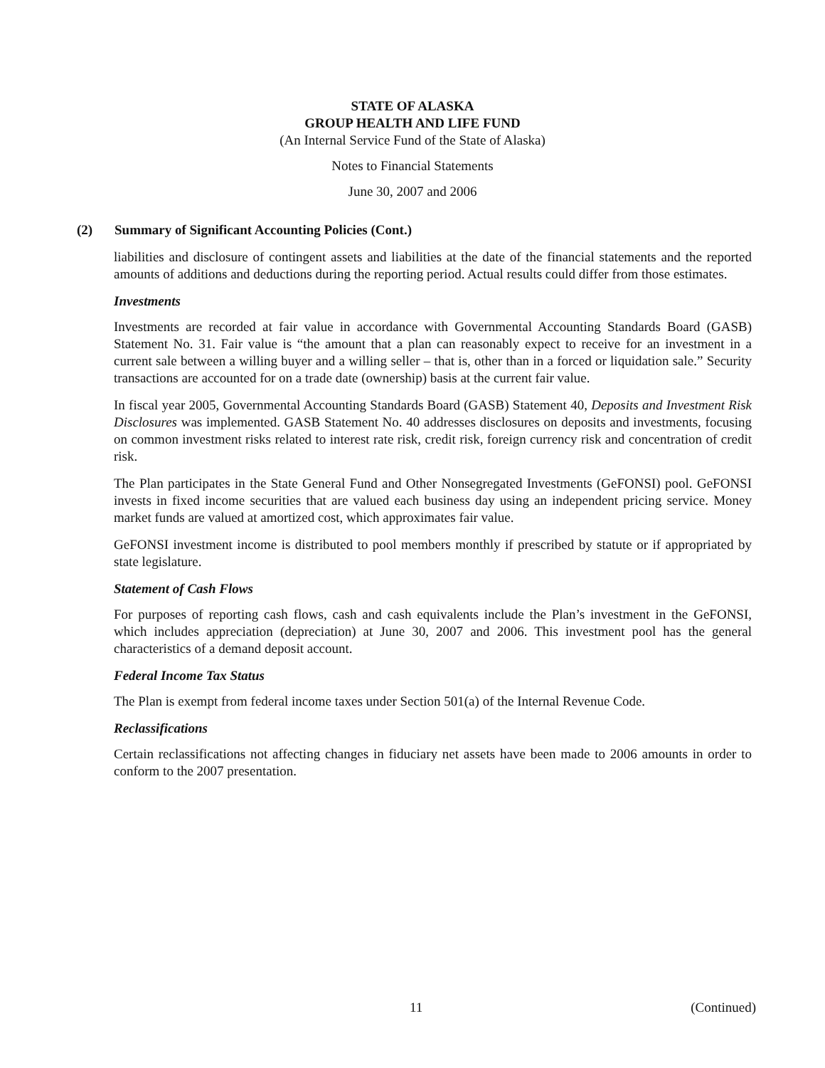STATE OF ALASKA
GROUP HEALTH AND LIFE FUND
(An Internal Service Fund of the State of Alaska)
Notes to Financial Statements
June 30, 2007 and 2006
(2) Summary of Significant Accounting Policies (Cont.)
liabilities and disclosure of contingent assets and liabilities at the date of the financial statements and the reported amounts of additions and deductions during the reporting period. Actual results could differ from those estimates.
Investments
Investments are recorded at fair value in accordance with Governmental Accounting Standards Board (GASB) Statement No. 31. Fair value is “the amount that a plan can reasonably expect to receive for an investment in a current sale between a willing buyer and a willing seller – that is, other than in a forced or liquidation sale.” Security transactions are accounted for on a trade date (ownership) basis at the current fair value.
In fiscal year 2005, Governmental Accounting Standards Board (GASB) Statement 40, Deposits and Investment Risk Disclosures was implemented. GASB Statement No. 40 addresses disclosures on deposits and investments, focusing on common investment risks related to interest rate risk, credit risk, foreign currency risk and concentration of credit risk.
The Plan participates in the State General Fund and Other Nonsegregated Investments (GeFONSI) pool. GeFONSI invests in fixed income securities that are valued each business day using an independent pricing service. Money market funds are valued at amortized cost, which approximates fair value.
GeFONSI investment income is distributed to pool members monthly if prescribed by statute or if appropriated by state legislature.
Statement of Cash Flows
For purposes of reporting cash flows, cash and cash equivalents include the Plan’s investment in the GeFONSI, which includes appreciation (depreciation) at June 30, 2007 and 2006. This investment pool has the general characteristics of a demand deposit account.
Federal Income Tax Status
The Plan is exempt from federal income taxes under Section 501(a) of the Internal Revenue Code.
Reclassifications
Certain reclassifications not affecting changes in fiduciary net assets have been made to 2006 amounts in order to conform to the 2007 presentation.
11 (Continued)